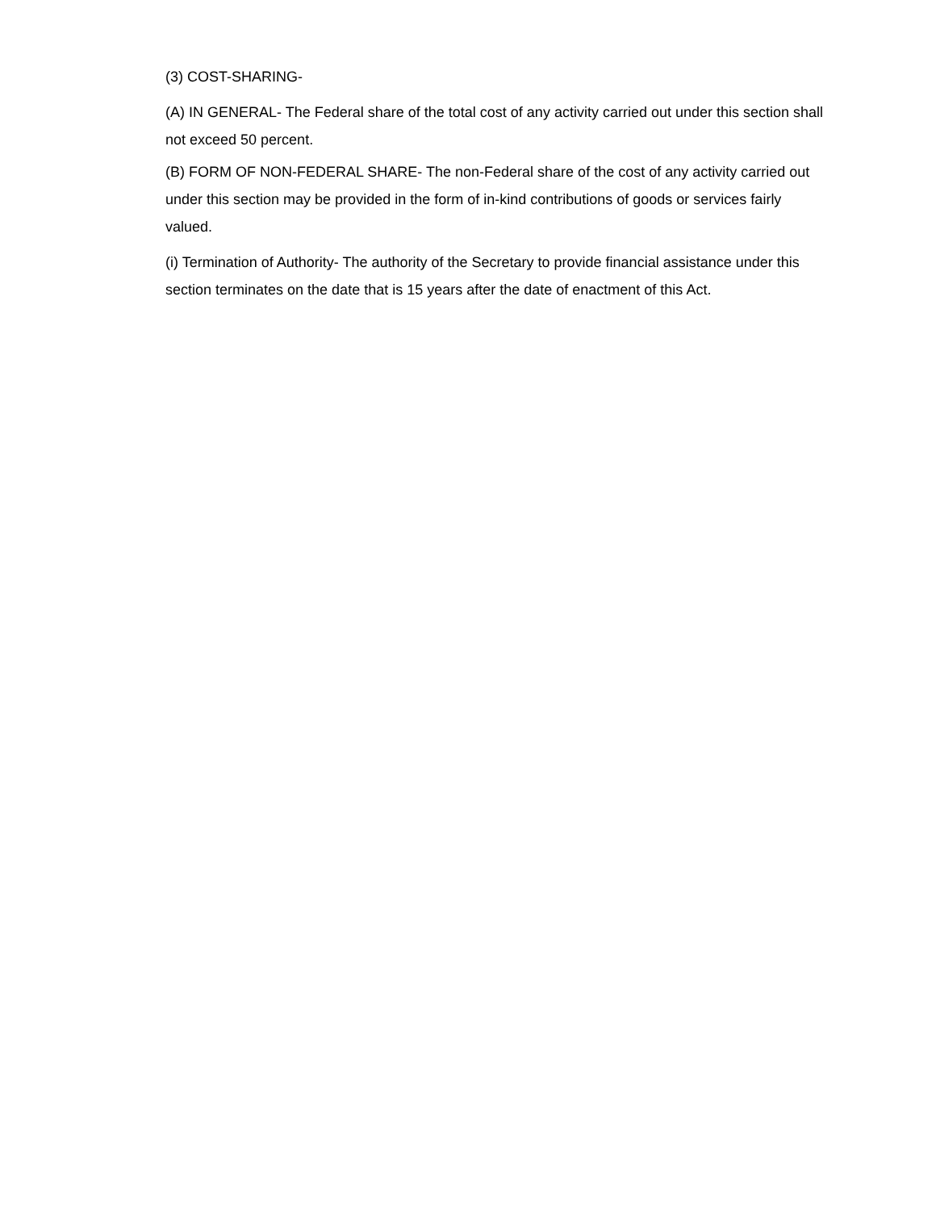(3) COST-SHARING-
(A) IN GENERAL- The Federal share of the total cost of any activity carried out under this section shall not exceed 50 percent.
(B) FORM OF NON-FEDERAL SHARE- The non-Federal share of the cost of any activity carried out under this section may be provided in the form of in-kind contributions of goods or services fairly valued.
(i) Termination of Authority- The authority of the Secretary to provide financial assistance under this section terminates on the date that is 15 years after the date of enactment of this Act.